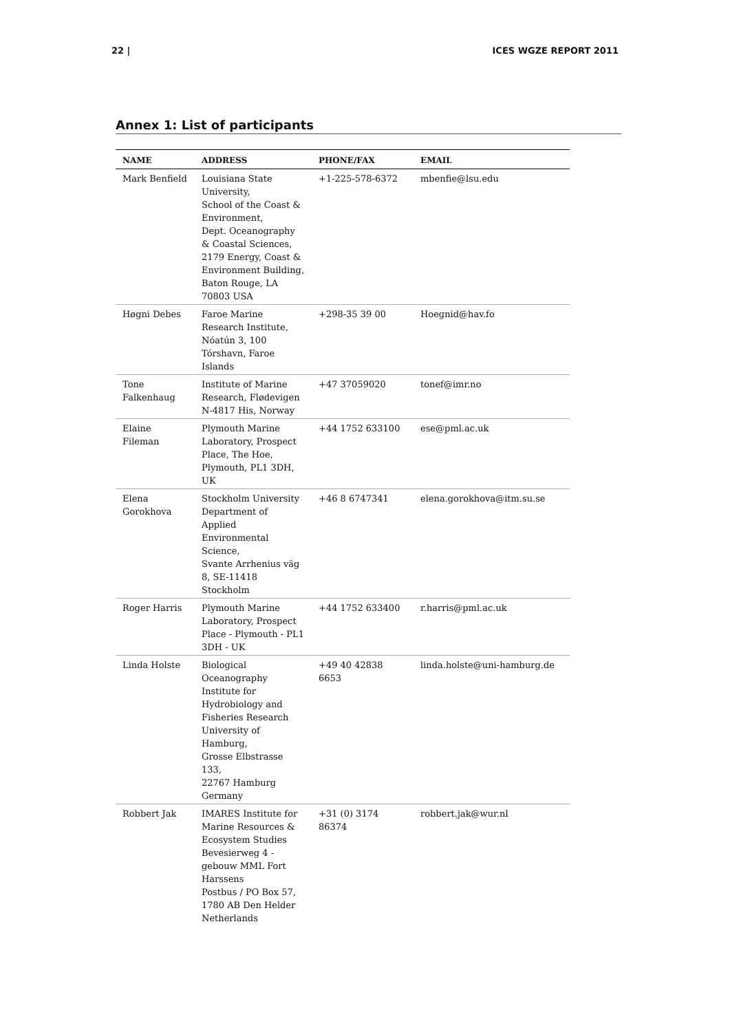22 | ICES WGZE REPORT 2011
Annex 1: List of participants
| NAME | ADDRESS | PHONE/FAX | EMAIL |
| --- | --- | --- | --- |
| Mark Benfield | Louisiana State University, School of the Coast & Environment, Dept. Oceanography & Coastal Sciences, 2179 Energy, Coast & Environment Building, Baton Rouge, LA 70803 USA | +1-225-578-6372 | mbenfie@lsu.edu |
| Høgni Debes | Faroe Marine Research Institute, Nóatún 3, 100 Tórshavn, Faroe Islands | +298-35 39 00 | Hoegnid@hav.fo |
| Tone Falkenhaug | Institute of Marine Research, Flødevigen N-4817 His, Norway | +47 37059020 | tonef@imr.no |
| Elaine Fileman | Plymouth Marine Laboratory, Prospect Place, The Hoe, Plymouth, PL1 3DH, UK | +44 1752 633100 | ese@pml.ac.uk |
| Elena Gorokhova | Stockholm University Department of Applied Environmental Science, Svante Arrhenius väg 8, SE-11418 Stockholm | +46 8 6747341 | elena.gorokhova@itm.su.se |
| Roger Harris | Plymouth Marine Laboratory, Prospect Place - Plymouth - PL1 3DH - UK | +44 1752 633400 | r.harris@pml.ac.uk |
| Linda Holste | Biological Oceanography Institute for Hydrobiology and Fisheries Research University of Hamburg, Grosse Elbstrasse 133, 22767 Hamburg Germany | +49 40 42838 6653 | linda.holste@uni-hamburg.de |
| Robbert Jak | IMARES Institute for Marine Resources & Ecosystem Studies Bevesierweg 4 - gebouw MML Fort Harssens Postbus / PO Box 57, 1780 AB Den Helder Netherlands | +31 (0) 3174 86374 | robbert.jak@wur.nl |